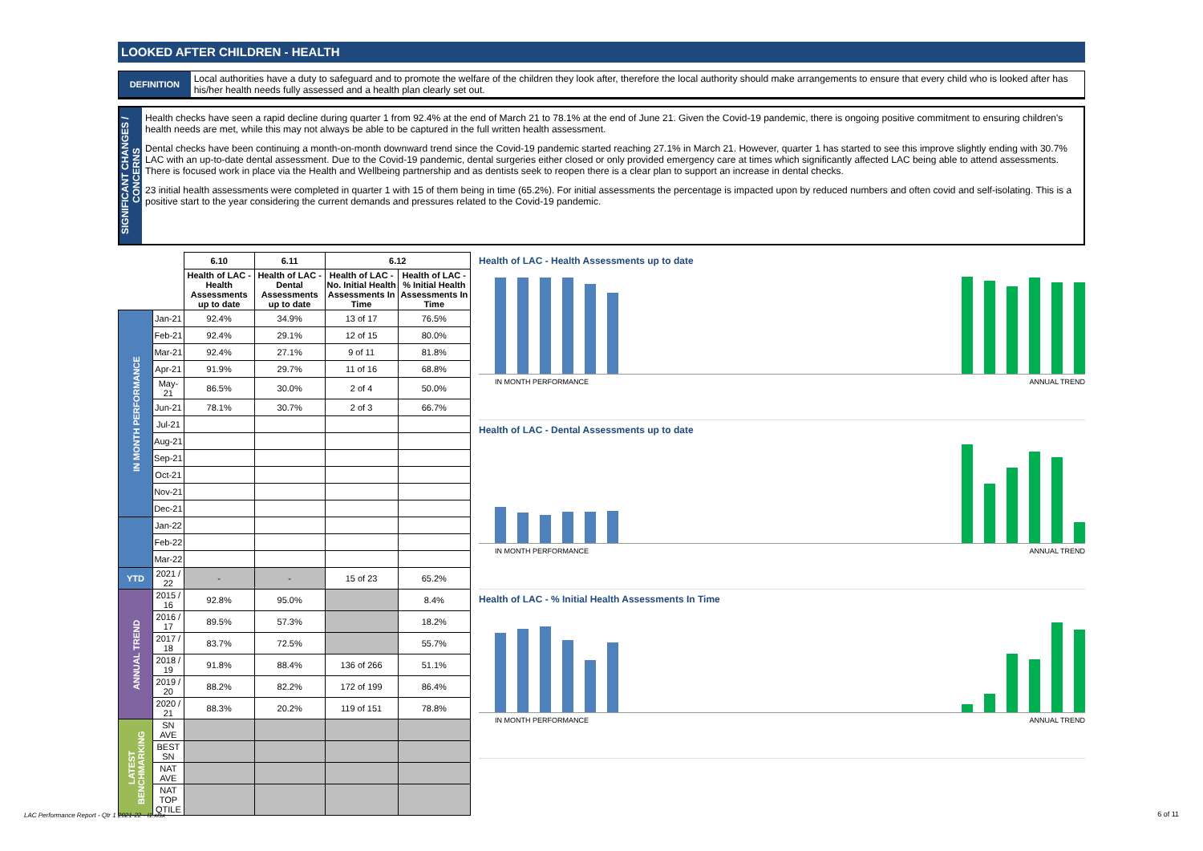LOOKED AFTER CHILDREN - HEALTH
DEFINITION Local authorities have a duty to safeguard and to promote the welfare of the children they look after, therefore the local authority should make arrangements to ensure that every child who is looked after has his/her health needs fully assessed and a health plan clearly set out.
SIGNIFICANT CHANGES / CONCERNS
Health checks have seen a rapid decline during quarter 1 from 92.4% at the end of March 21 to 78.1% at the end of June 21. Given the Covid-19 pandemic, there is ongoing positive commitment to ensuring children's health needs are met, while this may not always be able to be captured in the full written health assessment.
Dental checks have been continuing a month-on-month downward trend since the Covid-19 pandemic started reaching 27.1% in March 21. However, quarter 1 has started to see this improve slightly ending with 30.7% LAC with an up-to-date dental assessment. Due to the Covid-19 pandemic, dental surgeries either closed or only provided emergency care at times which significantly affected LAC being able to attend assessments. There is focused work in place via the Health and Wellbeing partnership and as dentists seek to reopen there is a clear plan to support an increase in dental checks.
23 initial health assessments were completed in quarter 1 with 15 of them being in time (65.2%). For initial assessments the percentage is impacted upon by reduced numbers and often covid and self-isolating. This is a positive start to the year considering the current demands and pressures related to the Covid-19 pandemic.
| | | 6.10 | 6.11 | 6.12 | |
| | | Health of LAC - Health Assessments up to date | Health of LAC - Dental Assessments up to date | Health of LAC - No. Initial Health Assessments In Time | Health of LAC - % Initial Health Assessments In Time |
| IN MONTH PERFORMANCE | Jan-21 | 92.4% | 34.9% | 13 of 17 | 76.5% |
| | Feb-21 | 92.4% | 29.1% | 12 of 15 | 80.0% |
| | Mar-21 | 92.4% | 27.1% | 9 of 11 | 81.8% |
| | Apr-21 | 91.9% | 29.7% | 11 of 16 | 68.8% |
| | May-21 | 86.5% | 30.0% | 2 of 4 | 50.0% |
| | Jun-21 | 78.1% | 30.7% | 2 of 3 | 66.7% |
| | Jul-21 | | | | |
| | Aug-21 | | | | |
| | Sep-21 | | | | |
| | Oct-21 | | | | |
| | Nov-21 | | | | |
| | Dec-21 | | | | |
| | Jan-22 | | | | |
| | Feb-22 | | | | |
| | Mar-22 | | | | |
| YTD | 2021 / 22 | - | - | 15 of 23 | 65.2% |
| ANNUAL TREND | 2015 / 16 | 92.8% | 95.0% | | 8.4% |
| | 2016 / 17 | 89.5% | 57.3% | | 18.2% |
| | 2017 / 18 | 83.7% | 72.5% | | 55.7% |
| | 2018 / 19 | 91.8% | 88.4% | 136 of 266 | 51.1% |
| | 2019 / 20 | 88.2% | 82.2% | 172 of 199 | 86.4% |
| | 2020 / 21 | 88.3% | 20.2% | 119 of 151 | 78.8% |
| LATEST BENCHMARKING | SN AVE | | | | |
| | BEST SN | | | | |
| | NAT AVE | | | | |
| | NAT TOP QTILE | | | | |
Health of LAC - Health Assessments up to date
IN MONTH PERFORMANCE ANNUAL TREND
Health of LAC - Dental Assessments up to date
IN MONTH PERFORMANCE ANNUAL TREND
Health of LAC - % Initial Health Assessments In Time
IN MONTH PERFORMANCE ANNUAL TREND
LAC Performance Report - Qtr 1 2021-22 - I1.xlsx
6 of 11